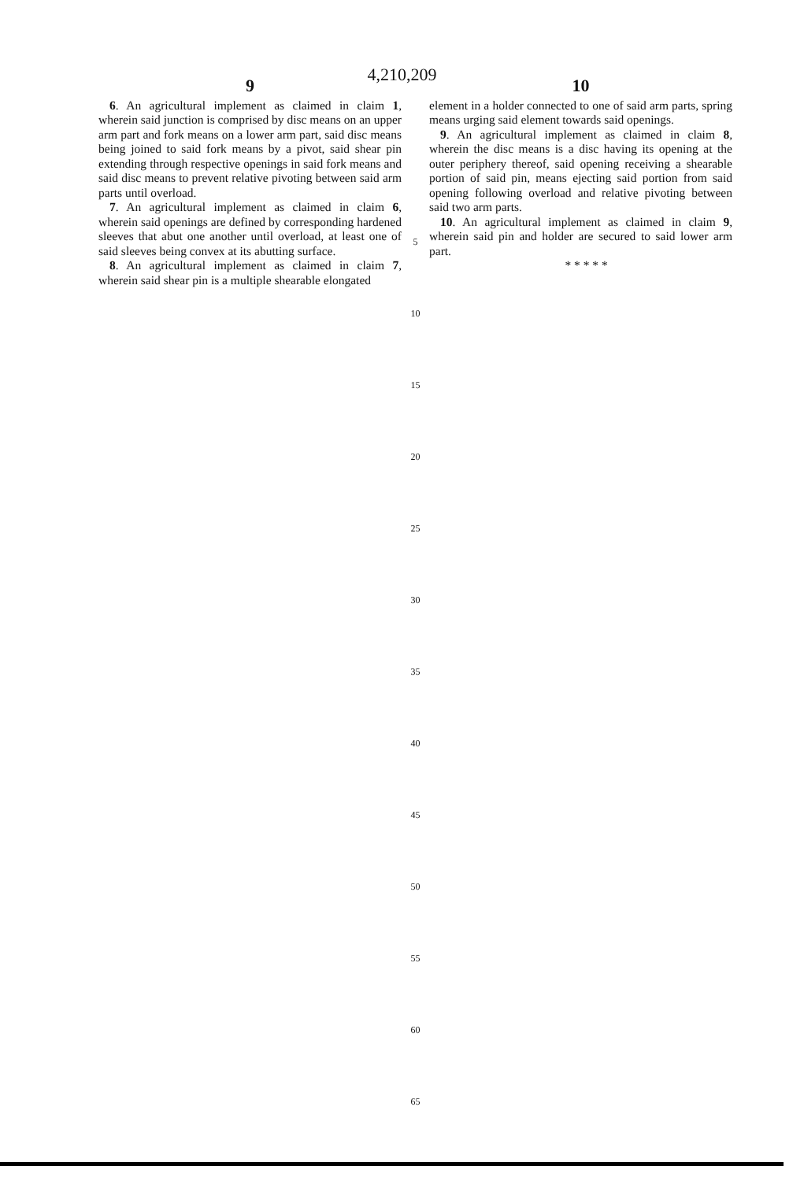4,210,209
9
6. An agricultural implement as claimed in claim 1, wherein said junction is comprised by disc means on an upper arm part and fork means on a lower arm part, said disc means being joined to said fork means by a pivot, said shear pin extending through respective openings in said fork means and said disc means to prevent relative pivoting between said arm parts until overload.
7. An agricultural implement as claimed in claim 6, wherein said openings are defined by corresponding hardened sleeves that abut one another until overload, at least one of said sleeves being convex at its abutting surface.
8. An agricultural implement as claimed in claim 7, wherein said shear pin is a multiple shearable elongated
5
10
15
20
25
30
35
40
45
50
55
60
65
10
element in a holder connected to one of said arm parts, spring means urging said element towards said openings.
9. An agricultural implement as claimed in claim 8, wherein the disc means is a disc having its opening at the outer periphery thereof, said opening receiving a shearable portion of said pin, means ejecting said portion from said opening following overload and relative pivoting between said two arm parts.
10. An agricultural implement as claimed in claim 9, wherein said pin and holder are secured to said lower arm part.
* * * * *